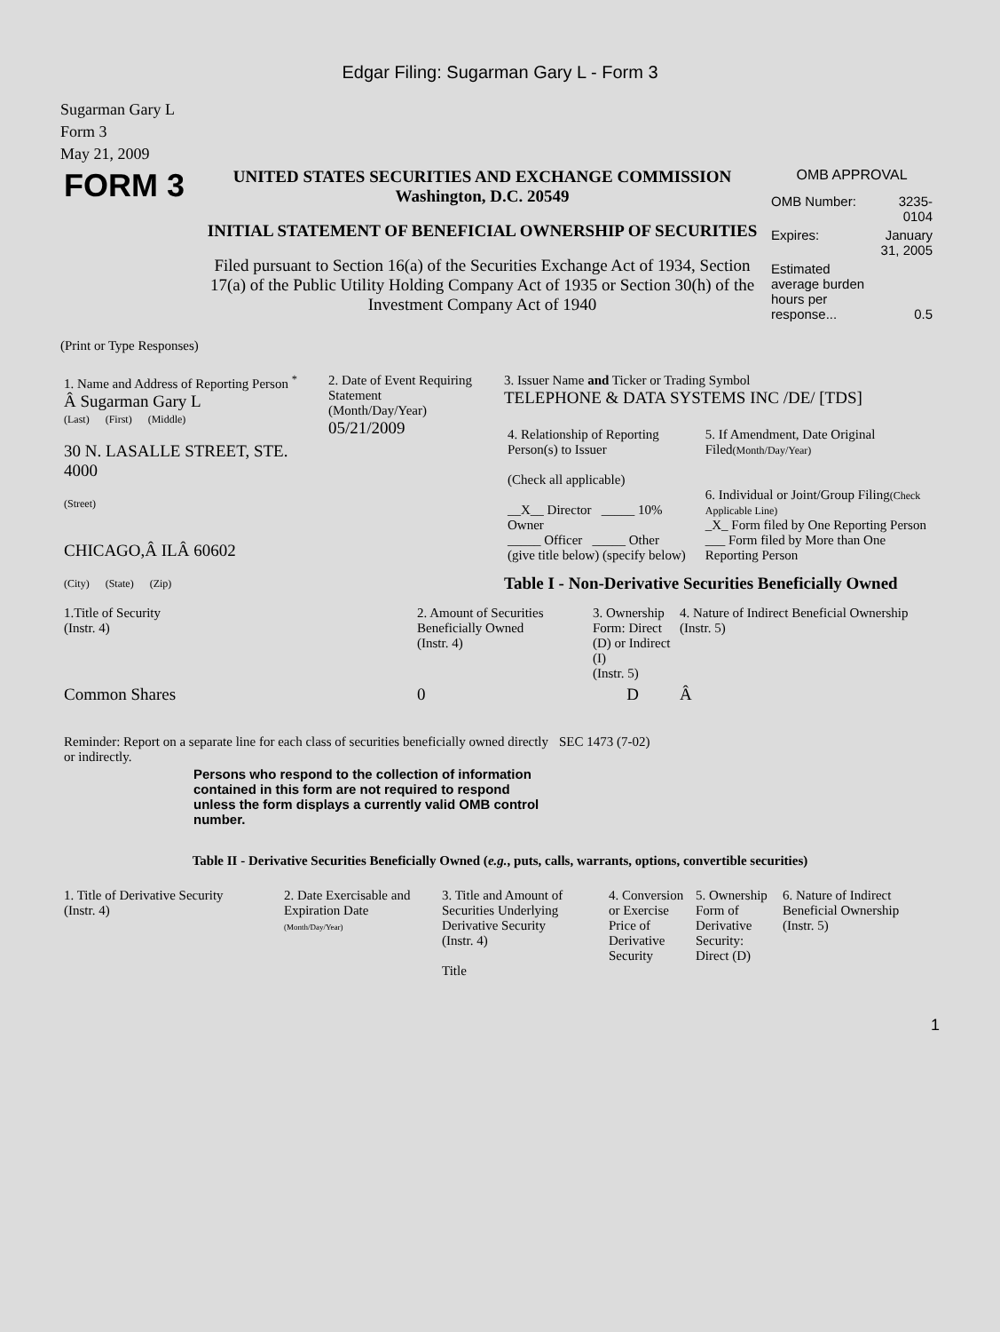Edgar Filing: Sugarman Gary L - Form 3
Sugarman Gary L
Form 3
May 21, 2009
| FORM 3 | UNITED STATES SECURITIES AND EXCHANGE COMMISSION Washington, D.C. 20549 INITIAL STATEMENT OF BENEFICIAL OWNERSHIP OF SECURITIES Filed pursuant to Section 16(a) of the Securities Exchange Act of 1934, Section 17(a) of the Public Utility Holding Company Act of 1935 or Section 30(h) of the Investment Company Act of 1940 | OMB APPROVAL / OMB Number: / 3235-0104 / / Expires: / January 31, 2005 / / Estimated average burden hours per response... / 0.5 / |
(Print or Type Responses)
| 1. Name and Address of Reporting Person <sup>*</sup> Â Sugarman Gary L (Last) (First) (Middle) 30 N. LASALLE STREET, STE. 4000 (Street) CHICAGO,Â ILÂ 60602 (City) (State) (Zip) | 2. Date of Event Requiring Statement (Month/Day/Year) 05/21/2009 | 3. Issuer Name and Ticker or Trading Symbol TELEPHONE & DATA SYSTEMS INC /DE/ [TDS] / 4. Relationship of Reporting Person(s) to Issuer (Check all applicable) __X__ Director _____ 10% Owner _____ Officer _____ Other (give title below) (specify below) / 5. If Amendment, Date Original Filed (Month/Day/Year) 6. Individual or Joint/Group Filing (Check Applicable Line) _X_ Form filed by One Reporting Person ___ Form filed by More than One Reporting Person / Table I - Non-Derivative Securities Beneficially Owned |
| 1.Title of Security (Instr. 4) | 2. Amount of Securities Beneficially Owned (Instr. 4) | 3. Ownership Form: Direct (D) or Indirect (I) (Instr. 5) | 4. Nature of Indirect Beneficial Ownership (Instr. 5) |
| --- | --- | --- | --- |
| Common Shares | 0 | D | Â |
| Reminder: Report on a separate line for each class of securities beneficially owned directly or indirectly. | SEC 1473 (7-02) |
Persons who respond to the collection of information contained in this form are not required to respond unless the form displays a currently valid OMB control number.
Table II - Derivative Securities Beneficially Owned (e.g., puts, calls, warrants, options, convertible securities)
| 1. Title of Derivative Security (Instr. 4) | 2. Date Exercisable and Expiration Date (Month/Day/Year) | 3. Title and Amount of Securities Underlying Derivative Security (Instr. 4) Title | 4. Conversion or Exercise Price of Derivative Security | 5. Ownership Form of Derivative Security: Direct (D) | 6. Nature of Indirect Beneficial Ownership (Instr. 5) |
| --- | --- | --- | --- | --- | --- |
1